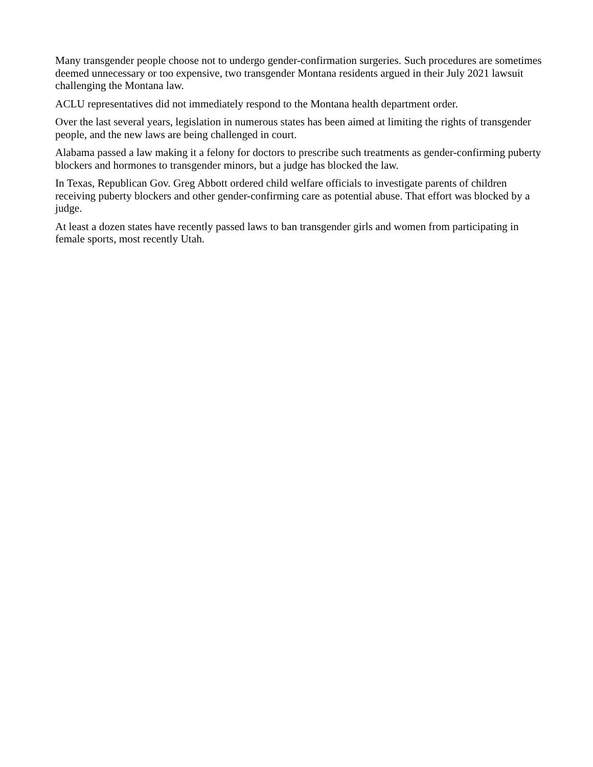Many transgender people choose not to undergo gender-confirmation surgeries. Such procedures are sometimes deemed unnecessary or too expensive, two transgender Montana residents argued in their July 2021 lawsuit challenging the Montana law.
ACLU representatives did not immediately respond to the Montana health department order.
Over the last several years, legislation in numerous states has been aimed at limiting the rights of transgender people, and the new laws are being challenged in court.
Alabama passed a law making it a felony for doctors to prescribe such treatments as gender-confirming puberty blockers and hormones to transgender minors, but a judge has blocked the law.
In Texas, Republican Gov. Greg Abbott ordered child welfare officials to investigate parents of children receiving puberty blockers and other gender-confirming care as potential abuse. That effort was blocked by a judge.
At least a dozen states have recently passed laws to ban transgender girls and women from participating in female sports, most recently Utah.